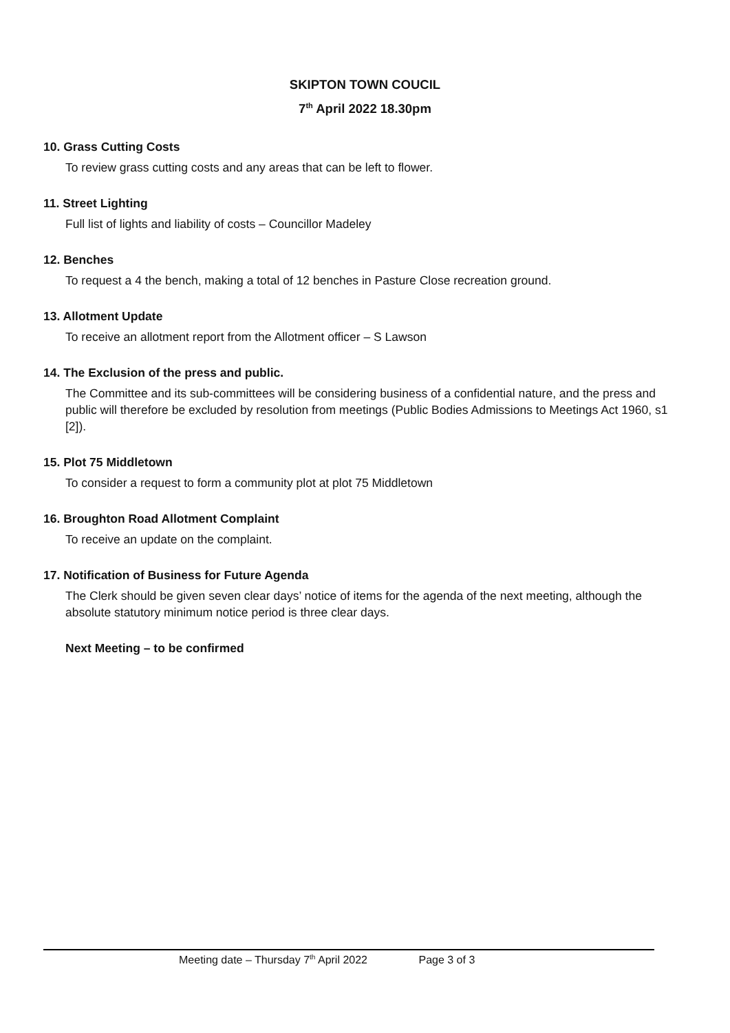SKIPTON TOWN COUCIL
7<sup>th</sup> April 2022 18.30pm
10. Grass Cutting Costs
To review grass cutting costs and any areas that can be left to flower.
11. Street Lighting
Full list of lights and liability of costs – Councillor Madeley
12. Benches
To request a 4 the bench, making a total of 12 benches in Pasture Close recreation ground.
13. Allotment Update
To receive an allotment report from the Allotment officer – S Lawson
14. The Exclusion of the press and public.
The Committee and its sub-committees will be considering business of a confidential nature, and the press and public will therefore be excluded by resolution from meetings (Public Bodies Admissions to Meetings Act 1960, s1 [2]).
15. Plot 75 Middletown
To consider a request to form a community plot at plot 75 Middletown
16. Broughton Road Allotment Complaint
To receive an update on the complaint.
17. Notification of Business for Future Agenda
The Clerk should be given seven clear days’ notice of items for the agenda of the next meeting, although the absolute statutory minimum notice period is three clear days.
Next Meeting – to be confirmed
Meeting date – Thursday 7<sup>th</sup> April 2022 Page 3 of 3